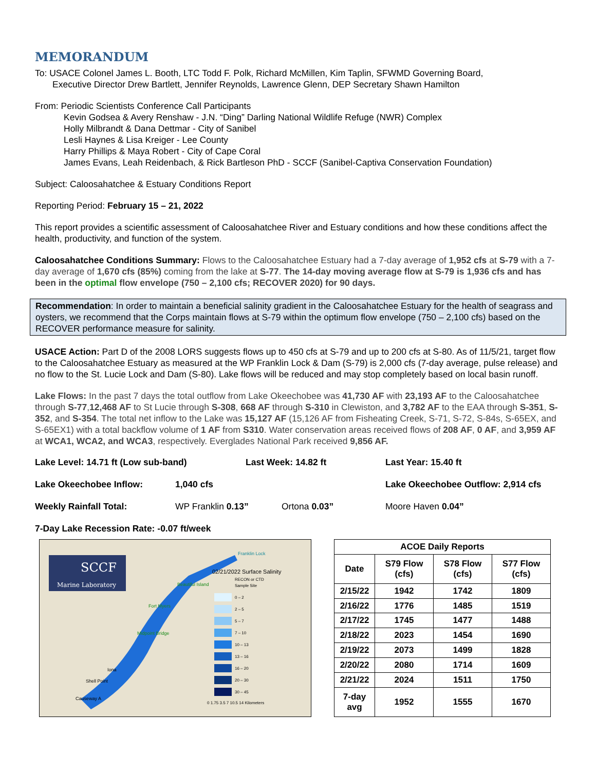MEMORANDUM
To: USACE Colonel James L. Booth, LTC Todd F. Polk, Richard McMillen, Kim Taplin, SFWMD Governing Board,
Executive Director Drew Bartlett, Jennifer Reynolds, Lawrence Glenn, DEP Secretary Shawn Hamilton
From: Periodic Scientists Conference Call Participants
Kevin Godsea & Avery Renshaw - J.N. “Ding” Darling National Wildlife Refuge (NWR) Complex
Holly Milbrandt & Dana Dettmar - City of Sanibel
Lesli Haynes & Lisa Kreiger - Lee County
Harry Phillips & Maya Robert - City of Cape Coral
James Evans, Leah Reidenbach, & Rick Bartleson PhD - SCCF (Sanibel-Captiva Conservation Foundation)
Subject: Caloosahatchee & Estuary Conditions Report
Reporting Period: February 15 – 21, 2022
This report provides a scientific assessment of Caloosahatchee River and Estuary conditions and how these conditions affect the health, productivity, and function of the system.
Caloosahatchee Conditions Summary: Flows to the Caloosahatchee Estuary had a 7-day average of 1,952 cfs at S-79 with a 7-day average of 1,670 cfs (85%) coming from the lake at S-77. The 14-day moving average flow at S-79 is 1,936 cfs and has been in the optimal flow envelope (750 – 2,100 cfs; RECOVER 2020) for 90 days.
Recommendation: In order to maintain a beneficial salinity gradient in the Caloosahatchee Estuary for the health of seagrass and oysters, we recommend that the Corps maintain flows at S-79 within the optimum flow envelope (750 – 2,100 cfs) based on the RECOVER performance measure for salinity.
USACE Action: Part D of the 2008 LORS suggests flows up to 450 cfs at S-79 and up to 200 cfs at S-80. As of 11/5/21, target flow to the Caloosahatchee Estuary as measured at the WP Franklin Lock & Dam (S-79) is 2,000 cfs (7-day average, pulse release) and no flow to the St. Lucie Lock and Dam (S-80). Lake flows will be reduced and may stop completely based on local basin runoff.
Lake Flows: In the past 7 days the total outflow from Lake Okeechobee was 41,730 AF with 23,193 AF to the Caloosahatchee through S-77,12,468 AF to St Lucie through S-308, 668 AF through S-310 in Clewiston, and 3,782 AF to the EAA through S-351, S-352, and S-354. The total net inflow to the Lake was 15,127 AF (15,126 AF from Fisheating Creek, S-71, S-72, S-84s, S-65EX, and S-65EX1) with a total backflow volume of 1 AF from S310. Water conservation areas received flows of 208 AF, 0 AF, and 3,959 AF at WCA1, WCA2, and WCA3, respectively. Everglades National Park received 9,856 AF.
Lake Level: 14.71 ft (Low sub-band) Last Week: 14.82 ft Last Year: 15.40 ft
Lake Okeechobee Inflow: 1,040 cfs Lake Okeechobee Outflow: 2,914 cfs
Weekly Rainfall Total: WP Franklin 0.13” Ortona 0.03” Moore Haven 0.04”
7-Day Lake Recession Rate: -0.07 ft/week
SCCF
Marine Laboratory
02/21/2022 Surface Salinity
Franklin Lock
Beautiful Island
Fort Myers
Midpoint Bridge
Iona
Shell Point
Causeway A
RECON or CTD
Sample Site
0 – 2
2 – 5
5 – 7
7 – 10
10 – 13
13 – 16
16 – 20
20 – 30
30 – 45
0 1.75 3.5 7 10.5 14 Kilometers
| ACOE Daily Reports | | | |
| --- | --- | --- | --- |
| Date | S79 Flow (cfs) | S78 Flow (cfs) | S77 Flow (cfs) |
| 2/15/22 | 1942 | 1742 | 1809 |
| 2/16/22 | 1776 | 1485 | 1519 |
| 2/17/22 | 1745 | 1477 | 1488 |
| 2/18/22 | 2023 | 1454 | 1690 |
| 2/19/22 | 2073 | 1499 | 1828 |
| 2/20/22 | 2080 | 1714 | 1609 |
| 2/21/22 | 2024 | 1511 | 1750 |
| 7-day avg | 1952 | 1555 | 1670 |